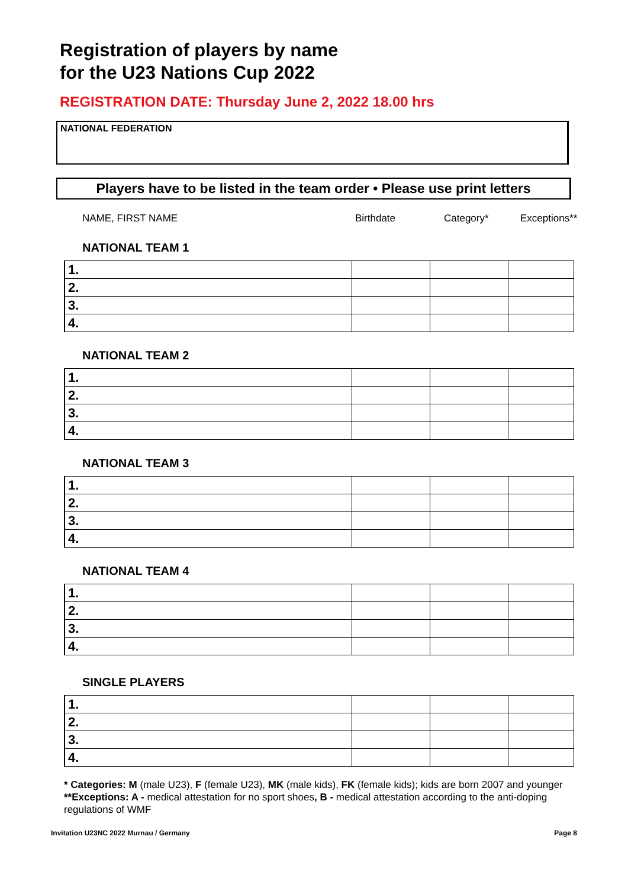Registration of players by name
for the U23 Nations Cup 2022
REGISTRATION DATE: Thursday June 2, 2022 18.00 hrs
NATIONAL FEDERATION
Players have to be listed in the team order • Please use print letters
NAME, FIRST NAME Birthdate Category* Exceptions**
NATIONAL TEAM 1
| 1. | | | |
| 2. | | | |
| 3. | | | |
| 4. | | | |
NATIONAL TEAM 2
| 1. | | | |
| 2. | | | |
| 3. | | | |
| 4. | | | |
NATIONAL TEAM 3
| 1. | | | |
| 2. | | | |
| 3. | | | |
| 4. | | | |
NATIONAL TEAM 4
| 1. | | | |
| 2. | | | |
| 3. | | | |
| 4. | | | |
SINGLE PLAYERS
| 1. | | | |
| 2. | | | |
| 3. | | | |
| 4. | | | |
* Categories: M (male U23), F (female U23), MK (male kids), FK (female kids); kids are born 2007 and younger
**Exceptions: A - medical attestation for no sport shoes, B - medical attestation according to the anti-doping regulations of WMF
Invitation U23NC 2022 Murnau / Germany Page 8